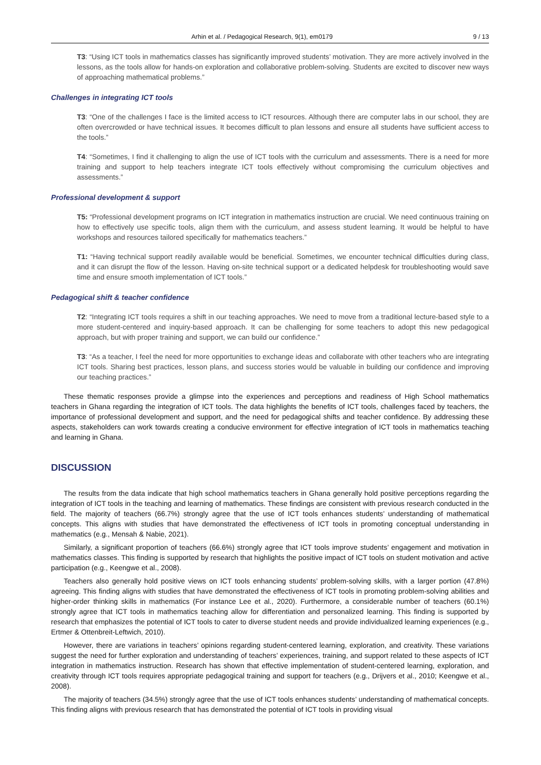Arhin et al. / Pedagogical Research, 9(1), em0179 9 / 13
T3: “Using ICT tools in mathematics classes has significantly improved students’ motivation. They are more actively involved in the lessons, as the tools allow for hands-on exploration and collaborative problem-solving. Students are excited to discover new ways of approaching mathematical problems.”
Challenges in integrating ICT tools
T3: “One of the challenges I face is the limited access to ICT resources. Although there are computer labs in our school, they are often overcrowded or have technical issues. It becomes difficult to plan lessons and ensure all students have sufficient access to the tools.”
T4: “Sometimes, I find it challenging to align the use of ICT tools with the curriculum and assessments. There is a need for more training and support to help teachers integrate ICT tools effectively without compromising the curriculum objectives and assessments.”
Professional development & support
T5: “Professional development programs on ICT integration in mathematics instruction are crucial. We need continuous training on how to effectively use specific tools, align them with the curriculum, and assess student learning. It would be helpful to have workshops and resources tailored specifically for mathematics teachers.”
T1: “Having technical support readily available would be beneficial. Sometimes, we encounter technical difficulties during class, and it can disrupt the flow of the lesson. Having on-site technical support or a dedicated helpdesk for troubleshooting would save time and ensure smooth implementation of ICT tools.”
Pedagogical shift & teacher confidence
T2: “Integrating ICT tools requires a shift in our teaching approaches. We need to move from a traditional lecture-based style to a more student-centered and inquiry-based approach. It can be challenging for some teachers to adopt this new pedagogical approach, but with proper training and support, we can build our confidence.”
T3: “As a teacher, I feel the need for more opportunities to exchange ideas and collaborate with other teachers who are integrating ICT tools. Sharing best practices, lesson plans, and success stories would be valuable in building our confidence and improving our teaching practices.”
These thematic responses provide a glimpse into the experiences and perceptions and readiness of High School mathematics teachers in Ghana regarding the integration of ICT tools. The data highlights the benefits of ICT tools, challenges faced by teachers, the importance of professional development and support, and the need for pedagogical shifts and teacher confidence. By addressing these aspects, stakeholders can work towards creating a conducive environment for effective integration of ICT tools in mathematics teaching and learning in Ghana.
DISCUSSION
The results from the data indicate that high school mathematics teachers in Ghana generally hold positive perceptions regarding the integration of ICT tools in the teaching and learning of mathematics. These findings are consistent with previous research conducted in the field. The majority of teachers (66.7%) strongly agree that the use of ICT tools enhances students’ understanding of mathematical concepts. This aligns with studies that have demonstrated the effectiveness of ICT tools in promoting conceptual understanding in mathematics (e.g., Mensah & Nabie, 2021).
Similarly, a significant proportion of teachers (66.6%) strongly agree that ICT tools improve students’ engagement and motivation in mathematics classes. This finding is supported by research that highlights the positive impact of ICT tools on student motivation and active participation (e.g., Keengwe et al., 2008).
Teachers also generally hold positive views on ICT tools enhancing students’ problem-solving skills, with a larger portion (47.8%) agreeing. This finding aligns with studies that have demonstrated the effectiveness of ICT tools in promoting problem-solving abilities and higher-order thinking skills in mathematics (For instance Lee et al., 2020). Furthermore, a considerable number of teachers (60.1%) strongly agree that ICT tools in mathematics teaching allow for differentiation and personalized learning. This finding is supported by research that emphasizes the potential of ICT tools to cater to diverse student needs and provide individualized learning experiences (e.g., Ertmer & Ottenbreit-Leftwich, 2010).
However, there are variations in teachers’ opinions regarding student-centered learning, exploration, and creativity. These variations suggest the need for further exploration and understanding of teachers’ experiences, training, and support related to these aspects of ICT integration in mathematics instruction. Research has shown that effective implementation of student-centered learning, exploration, and creativity through ICT tools requires appropriate pedagogical training and support for teachers (e.g., Drijvers et al., 2010; Keengwe et al., 2008).
The majority of teachers (34.5%) strongly agree that the use of ICT tools enhances students’ understanding of mathematical concepts. This finding aligns with previous research that has demonstrated the potential of ICT tools in providing visual